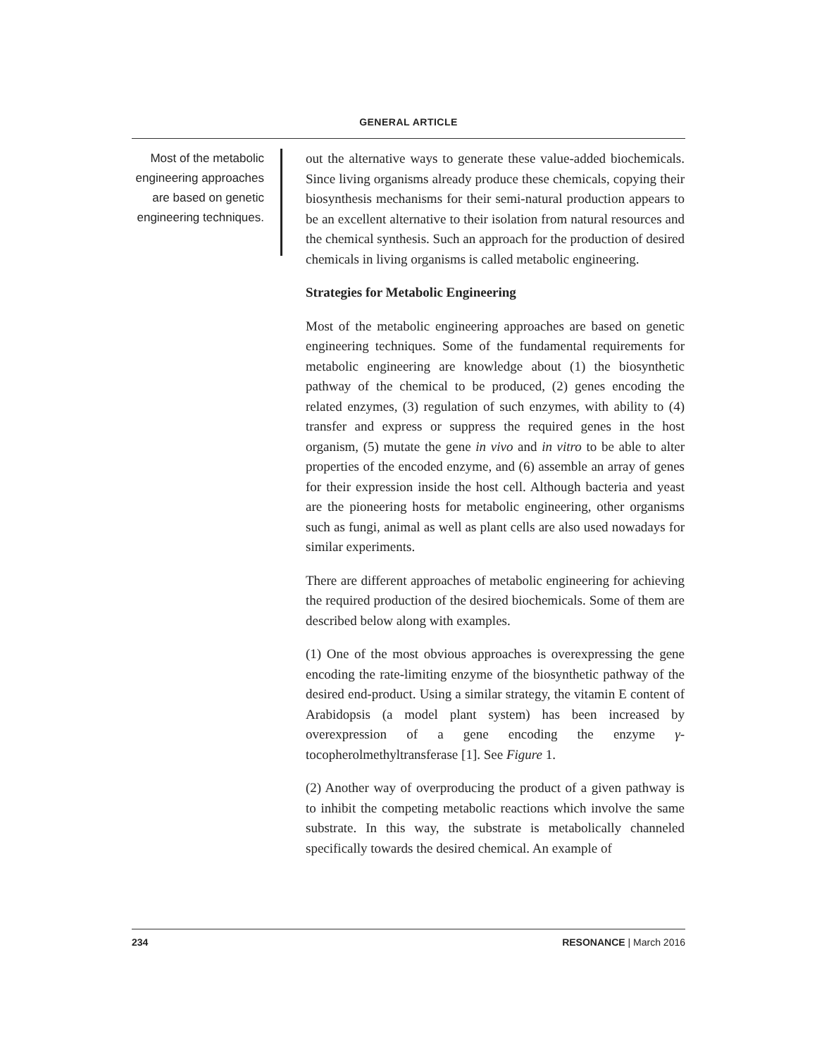GENERAL ARTICLE
Most of the metabolic engineering approaches are based on genetic engineering techniques.
out the alternative ways to generate these value-added biochemicals. Since living organisms already produce these chemicals, copying their biosynthesis mechanisms for their semi-natural production appears to be an excellent alternative to their isolation from natural resources and the chemical synthesis. Such an approach for the production of desired chemicals in living organisms is called metabolic engineering.
Strategies for Metabolic Engineering
Most of the metabolic engineering approaches are based on genetic engineering techniques. Some of the fundamental requirements for metabolic engineering are knowledge about (1) the biosynthetic pathway of the chemical to be produced, (2) genes encoding the related enzymes, (3) regulation of such enzymes, with ability to (4) transfer and express or suppress the required genes in the host organism, (5) mutate the gene in vivo and in vitro to be able to alter properties of the encoded enzyme, and (6) assemble an array of genes for their expression inside the host cell. Although bacteria and yeast are the pioneering hosts for metabolic engineering, other organisms such as fungi, animal as well as plant cells are also used nowadays for similar experiments.
There are different approaches of metabolic engineering for achieving the required production of the desired biochemicals. Some of them are described below along with examples.
(1) One of the most obvious approaches is overexpressing the gene encoding the rate-limiting enzyme of the biosynthetic pathway of the desired end-product. Using a similar strategy, the vitamin E content of Arabidopsis (a model plant system) has been increased by overexpression of a gene encoding the enzyme γ-tocopherolmethyltransferase [1]. See Figure 1.
(2) Another way of overproducing the product of a given pathway is to inhibit the competing metabolic reactions which involve the same substrate. In this way, the substrate is metabolically channeled specifically towards the desired chemical. An example of
234 RESONANCE | March 2016